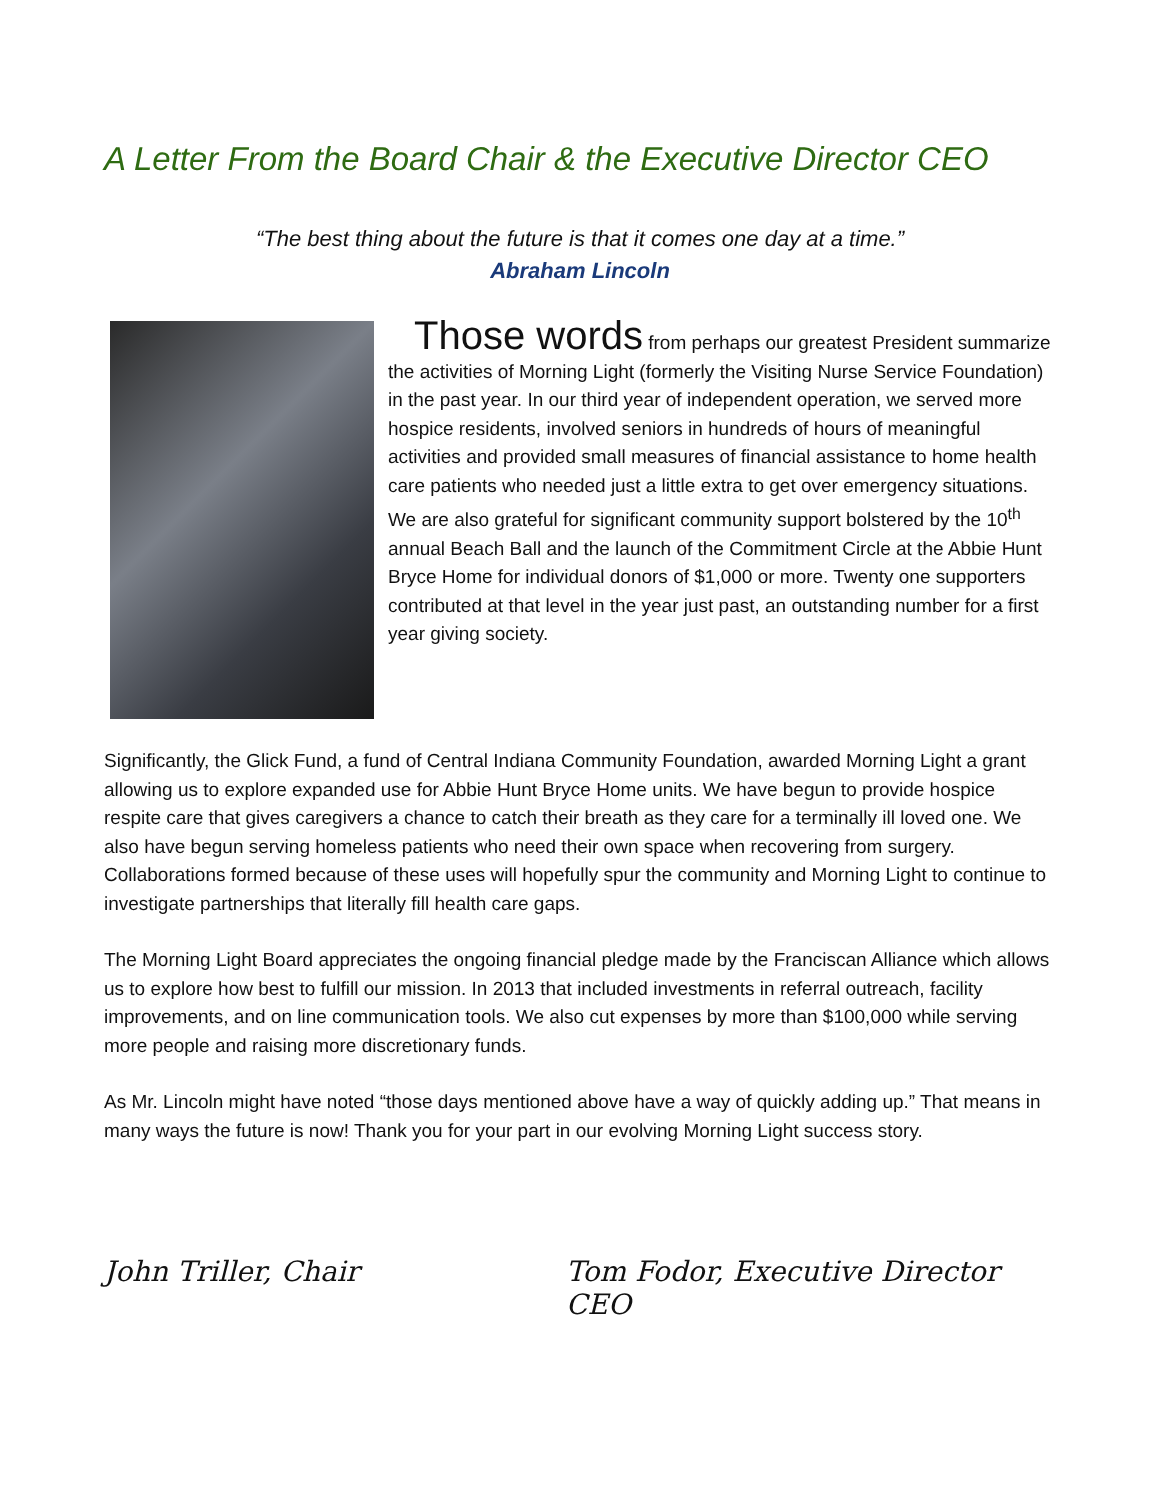A Letter From the Board Chair & the Executive Director CEO
“The best thing about the future is that it comes one day at a time.”
Abraham Lincoln
Those words from perhaps our greatest President summarize the activities of Morning Light (formerly the Visiting Nurse Service Foundation) in the past year. In our third year of independent operation, we served more hospice residents, involved seniors in hundreds of hours of meaningful activities and provided small measures of financial assistance to home health care patients who needed just a little extra to get over emergency situations. We are also grateful for significant community support bolstered by the 10<sup>th</sup> annual Beach Ball and the launch of the Commitment Circle at the Abbie Hunt Bryce Home for individual donors of $1,000 or more. Twenty one supporters contributed at that level in the year just past, an outstanding number for a first year giving society.
Significantly, the Glick Fund, a fund of Central Indiana Community Foundation, awarded Morning Light a grant allowing us to explore expanded use for Abbie Hunt Bryce Home units. We have begun to provide hospice respite care that gives caregivers a chance to catch their breath as they care for a terminally ill loved one. We also have begun serving homeless patients who need their own space when recovering from surgery. Collaborations formed because of these uses will hopefully spur the community and Morning Light to continue to investigate partnerships that literally fill health care gaps.
The Morning Light Board appreciates the ongoing financial pledge made by the Franciscan Alliance which allows us to explore how best to fulfill our mission. In 2013 that included investments in referral outreach, facility improvements, and on line communication tools. We also cut expenses by more than $100,000 while serving more people and raising more discretionary funds.
As Mr. Lincoln might have noted “those days mentioned above have a way of quickly adding up.” That means in many ways the future is now! Thank you for your part in our evolving Morning Light success story.
John Triller, Chair Tom Fodor, Executive Director CEO